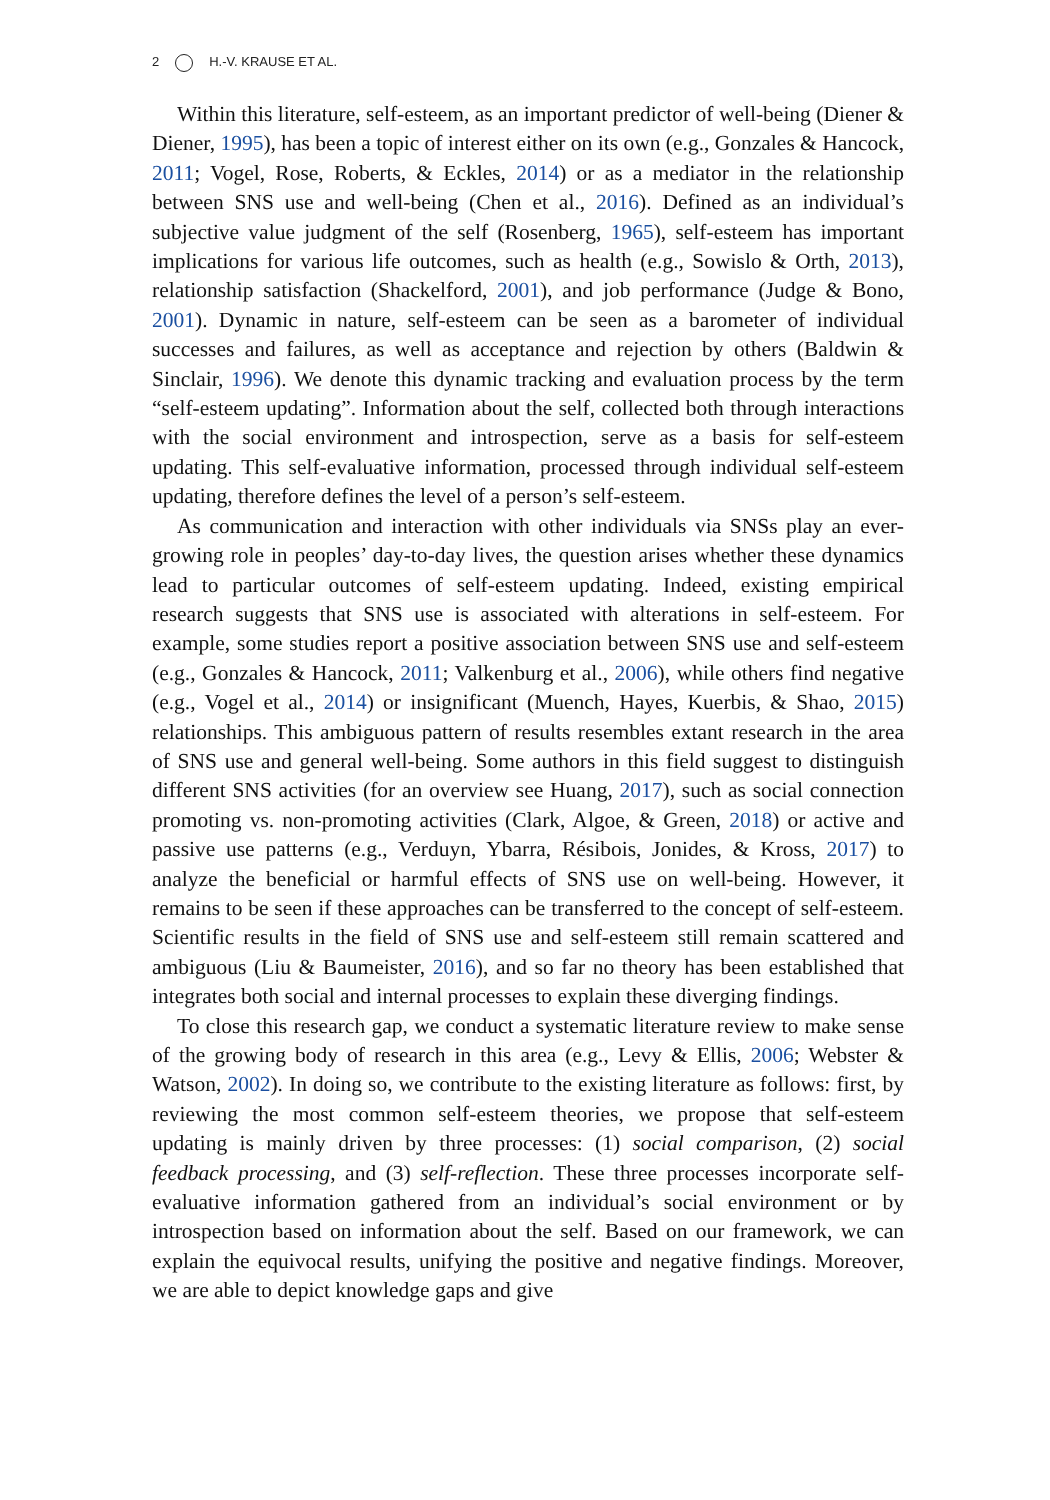2 H.-V. KRAUSE ET AL.
Within this literature, self-esteem, as an important predictor of well-being (Diener & Diener, 1995), has been a topic of interest either on its own (e.g., Gonzales & Hancock, 2011; Vogel, Rose, Roberts, & Eckles, 2014) or as a mediator in the relationship between SNS use and well-being (Chen et al., 2016). Defined as an individual’s subjective value judgment of the self (Rosenberg, 1965), self-esteem has important implications for various life outcomes, such as health (e.g., Sowislo & Orth, 2013), relationship satisfaction (Shackelford, 2001), and job performance (Judge & Bono, 2001). Dynamic in nature, self-esteem can be seen as a barometer of individual successes and failures, as well as acceptance and rejection by others (Baldwin & Sinclair, 1996). We denote this dynamic tracking and evaluation process by the term “self-esteem updating”. Information about the self, collected both through interactions with the social environment and introspection, serve as a basis for self-esteem updating. This self-evaluative information, processed through individual self-esteem updating, therefore defines the level of a person’s self-esteem.
As communication and interaction with other individuals via SNSs play an ever-growing role in peoples’ day-to-day lives, the question arises whether these dynamics lead to particular outcomes of self-esteem updating. Indeed, existing empirical research suggests that SNS use is associated with alterations in self-esteem. For example, some studies report a positive association between SNS use and self-esteem (e.g., Gonzales & Hancock, 2011; Valkenburg et al., 2006), while others find negative (e.g., Vogel et al., 2014) or insignificant (Muench, Hayes, Kuerbis, & Shao, 2015) relationships. This ambiguous pattern of results resembles extant research in the area of SNS use and general well-being. Some authors in this field suggest to distinguish different SNS activities (for an overview see Huang, 2017), such as social connection promoting vs. non-promoting activities (Clark, Algoe, & Green, 2018) or active and passive use patterns (e.g., Verduyn, Ybarra, Résibois, Jonides, & Kross, 2017) to analyze the beneficial or harmful effects of SNS use on well-being. However, it remains to be seen if these approaches can be transferred to the concept of self-esteem. Scientific results in the field of SNS use and self-esteem still remain scattered and ambiguous (Liu & Baumeister, 2016), and so far no theory has been established that integrates both social and internal processes to explain these diverging findings.
To close this research gap, we conduct a systematic literature review to make sense of the growing body of research in this area (e.g., Levy & Ellis, 2006; Webster & Watson, 2002). In doing so, we contribute to the existing literature as follows: first, by reviewing the most common self-esteem theories, we propose that self-esteem updating is mainly driven by three processes: (1) social comparison, (2) social feedback processing, and (3) self-reflection. These three processes incorporate self-evaluative information gathered from an individual’s social environment or by introspection based on information about the self. Based on our framework, we can explain the equivocal results, unifying the positive and negative findings. Moreover, we are able to depict knowledge gaps and give